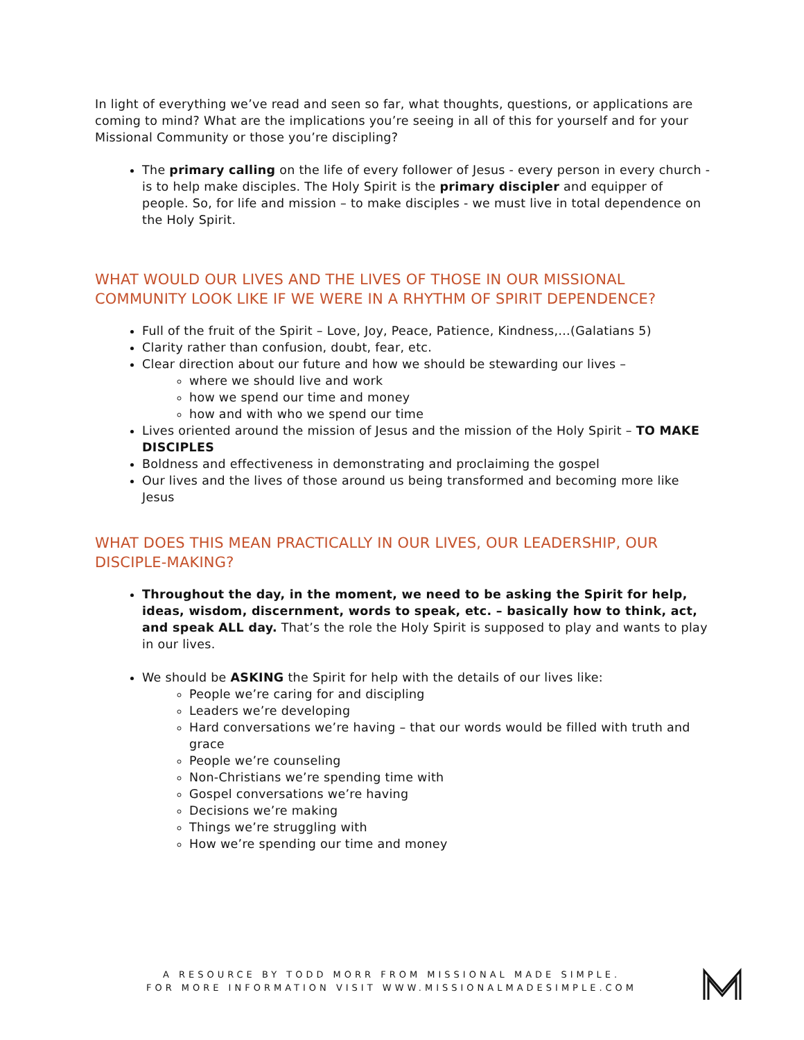In light of everything we’ve read and seen so far, what thoughts, questions, or applications are coming to mind? What are the implications you’re seeing in all of this for yourself and for your Missional Community or those you’re discipling?
The primary calling on the life of every follower of Jesus - every person in every church - is to help make disciples. The Holy Spirit is the primary discipler and equipper of people. So, for life and mission – to make disciples - we must live in total dependence on the Holy Spirit.
WHAT WOULD OUR LIVES AND THE LIVES OF THOSE IN OUR MISSIONAL COMMUNITY LOOK LIKE IF WE WERE IN A RHYTHM OF SPIRIT DEPENDENCE?
Full of the fruit of the Spirit – Love, Joy, Peace, Patience, Kindness,…(Galatians 5)
Clarity rather than confusion, doubt, fear, etc.
Clear direction about our future and how we should be stewarding our lives –
where we should live and work
how we spend our time and money
how and with who we spend our time
Lives oriented around the mission of Jesus and the mission of the Holy Spirit – TO MAKE DISCIPLES
Boldness and effectiveness in demonstrating and proclaiming the gospel
Our lives and the lives of those around us being transformed and becoming more like Jesus
WHAT DOES THIS MEAN PRACTICALLY IN OUR LIVES, OUR LEADERSHIP, OUR DISCIPLE-MAKING?
Throughout the day, in the moment, we need to be asking the Spirit for help, ideas, wisdom, discernment, words to speak, etc. – basically how to think, act, and speak ALL day. That’s the role the Holy Spirit is supposed to play and wants to play in our lives.
We should be ASKING the Spirit for help with the details of our lives like:
People we’re caring for and discipling
Leaders we’re developing
Hard conversations we’re having – that our words would be filled with truth and grace
People we’re counseling
Non-Christians we’re spending time with
Gospel conversations we’re having
Decisions we’re making
Things we’re struggling with
How we’re spending our time and money
A RESOURCE BY TODD MORR FROM MISSIONAL MADE SIMPLE.
FOR MORE INFORMATION VISIT WWW.MISSIONALMADESIMPLE.COM